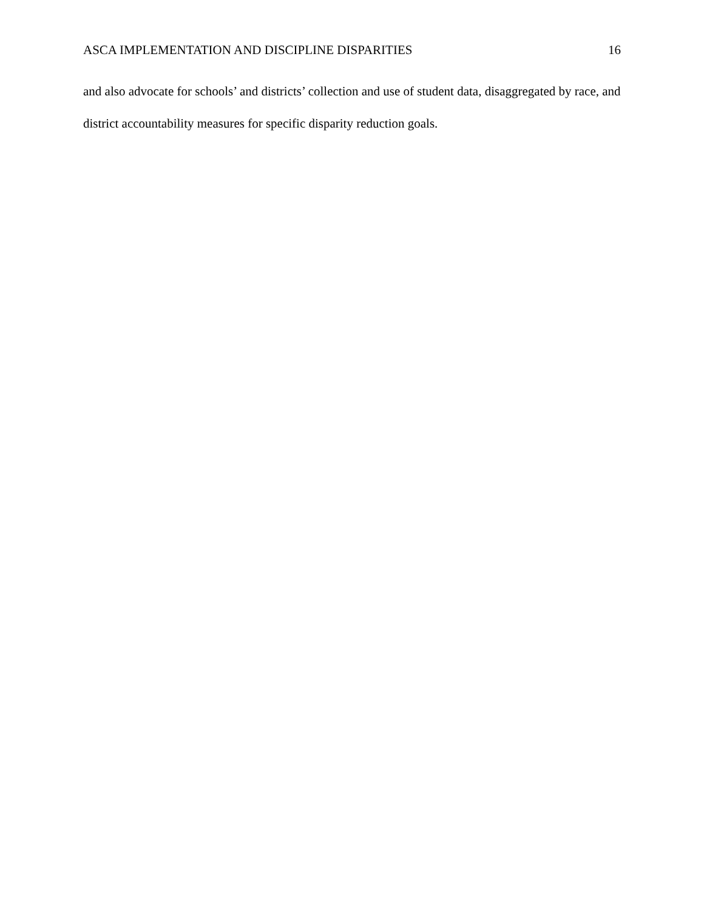ASCA IMPLEMENTATION AND DISCIPLINE DISPARITIES 16
and also advocate for schools’ and districts’ collection and use of student data, disaggregated by race, and district accountability measures for specific disparity reduction goals.